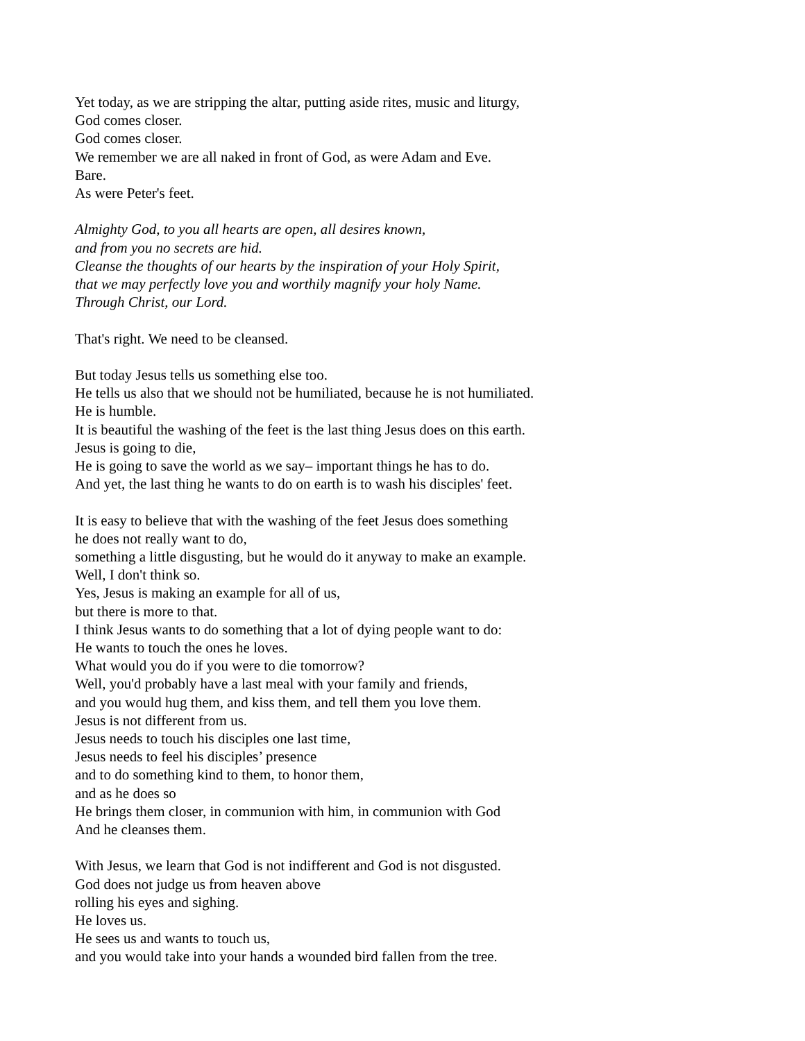Yet today, as we are stripping the altar, putting aside rites, music and liturgy,
God comes closer.
God comes closer.
We remember we are all naked in front of God, as were Adam and Eve.
Bare.
As were Peter's feet.
Almighty God, to you all hearts are open, all desires known,
and from you no secrets are hid.
Cleanse the thoughts of our hearts by the inspiration of your Holy Spirit,
that we may perfectly love you and worthily magnify your holy Name.
Through Christ, our Lord.
That's right. We need to be cleansed.
But today Jesus tells us something else too.
He tells us also that we should not be humiliated, because he is not humiliated.
He is humble.
It is beautiful the washing of the feet is the last thing Jesus does on this earth.
Jesus is going to die,
He is going to save the world as we say– important things he has to do.
And yet, the last thing he wants to do on earth is to wash his disciples' feet.
It is easy to believe that with the washing of the feet Jesus does something
he does not really want to do,
something a little disgusting, but he would do it anyway to make an example.
Well, I don't think so.
Yes, Jesus is making an example for all of us,
but there is more to that.
I think Jesus wants to do something that a lot of dying people want to do:
He wants to touch the ones he loves.
What would you do if you were to die tomorrow?
Well, you'd probably have a last meal with your family and friends,
and you would hug them, and kiss them, and tell them you love them.
Jesus is not different from us.
Jesus needs to touch his disciples one last time,
Jesus needs to feel his disciples’ presence
and to do something kind to them, to honor them,
and as he does so
He brings them closer, in communion with him, in communion with God
And he cleanses them.
With Jesus, we learn that God is not indifferent and God is not disgusted.
God does not judge us from heaven above
rolling his eyes and sighing.
He loves us.
He sees us and wants to touch us,
and you would take into your hands a wounded bird fallen from the tree.